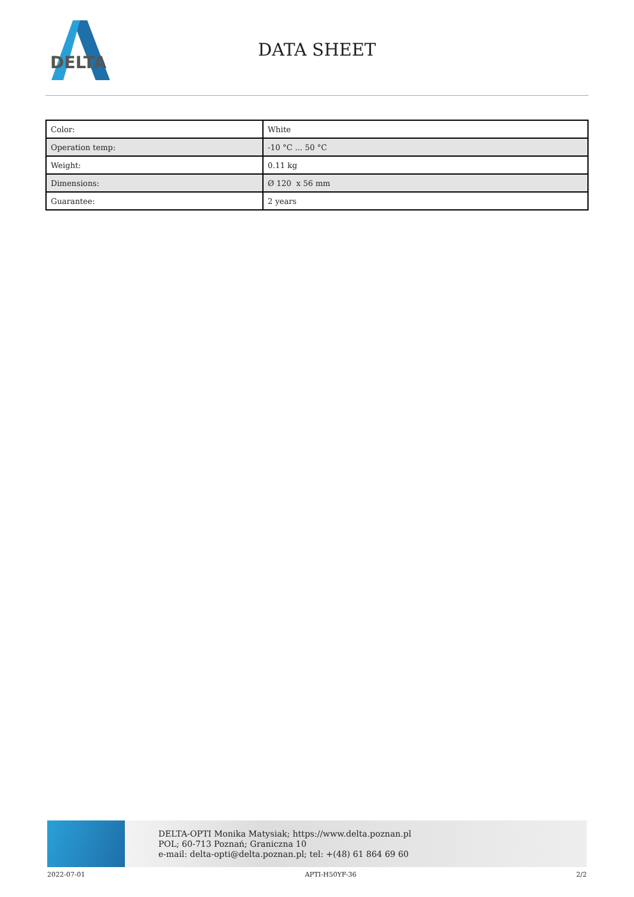DELTA
DATA SHEET
| Color: | White |
| Operation temp: | -10 °C ... 50 °C |
| Weight: | 0.11 kg |
| Dimensions: | Ø 120 x 56 mm |
| Guarantee: | 2 years |
DELTA-OPTI Monika Matysiak; https://www.delta.poznan.pl
POL; 60-713 Poznań; Graniczna 10
e-mail: delta-opti@delta.poznan.pl; tel: +(48) 61 864 69 60
2022-07-01 APTI-H50YF-36 2/2